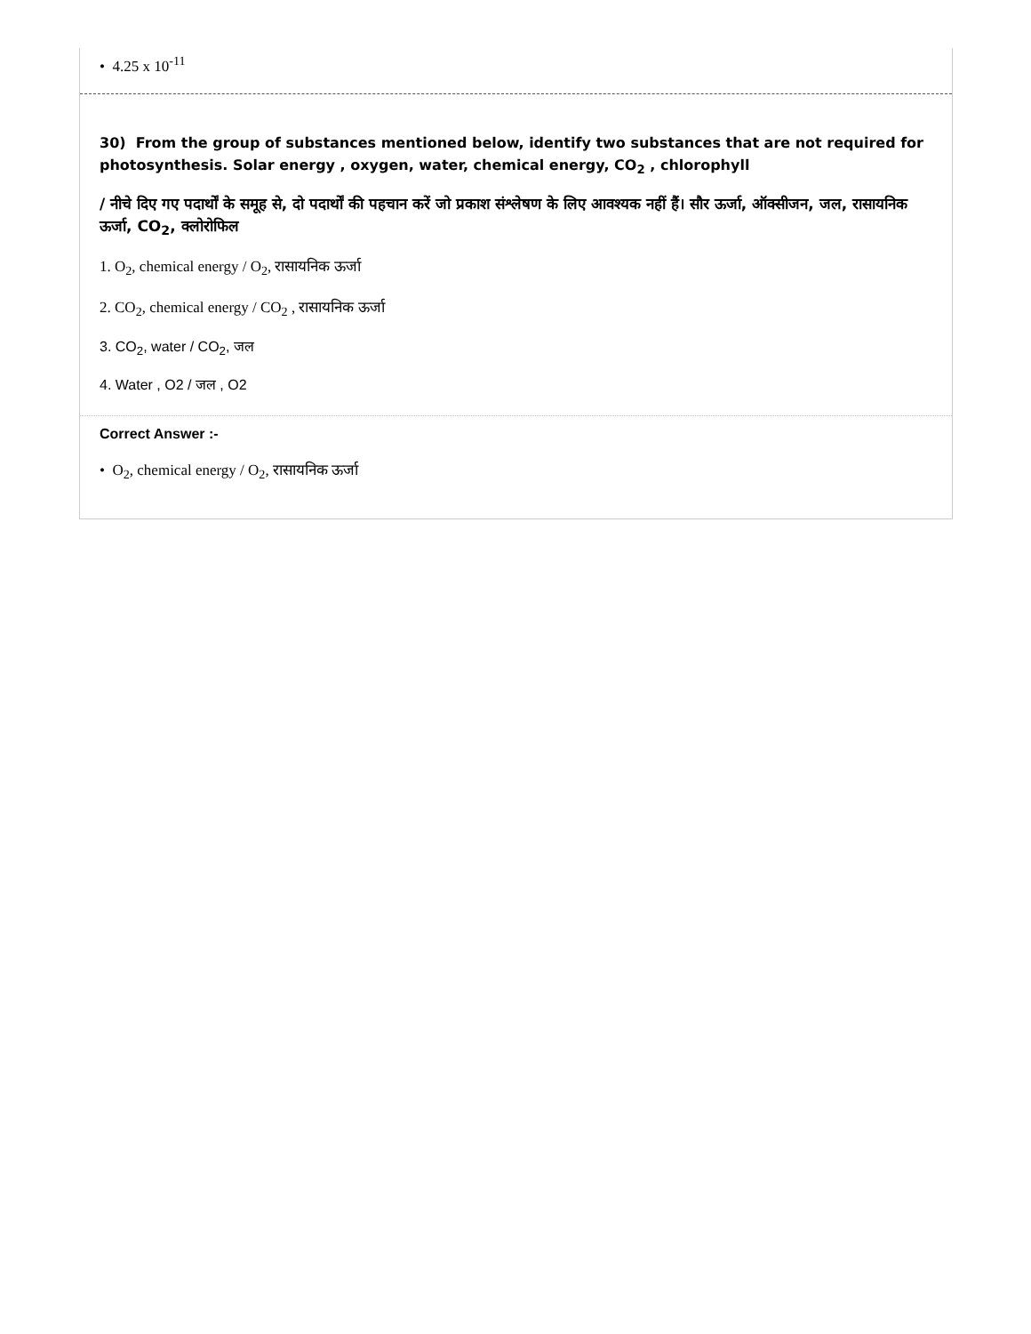• 4.25 x 10<sup>-11</sup>
30) From the group of substances mentioned below, identify two substances that are not required for photosynthesis. Solar energy , oxygen, water, chemical energy, CO<sub>2</sub> , chlorophyll
/ नीचे दिए गए पदार्थों के समूह से, दो पदार्थों की पहचान करें जो प्रकाश संश्लेषण के लिए आवश्यक नहीं हैं। सौर ऊर्जा, ऑक्सीजन, जल, रासायनिक ऊर्जा, CO<sub>2</sub>, क्लोरोफिल
1. O<sub>2</sub>, chemical energy / O<sub>2</sub>, रासायनिक ऊर्जा
2. CO<sub>2</sub>, chemical energy / CO<sub>2</sub> , रासायनिक ऊर्जा
3. CO<sub>2</sub>, water / CO<sub>2</sub>, जल
4. Water , O2 / जल , O2
Correct Answer :-
• O<sub>2</sub>, chemical energy / O<sub>2</sub>, रासायनिक ऊर्जा